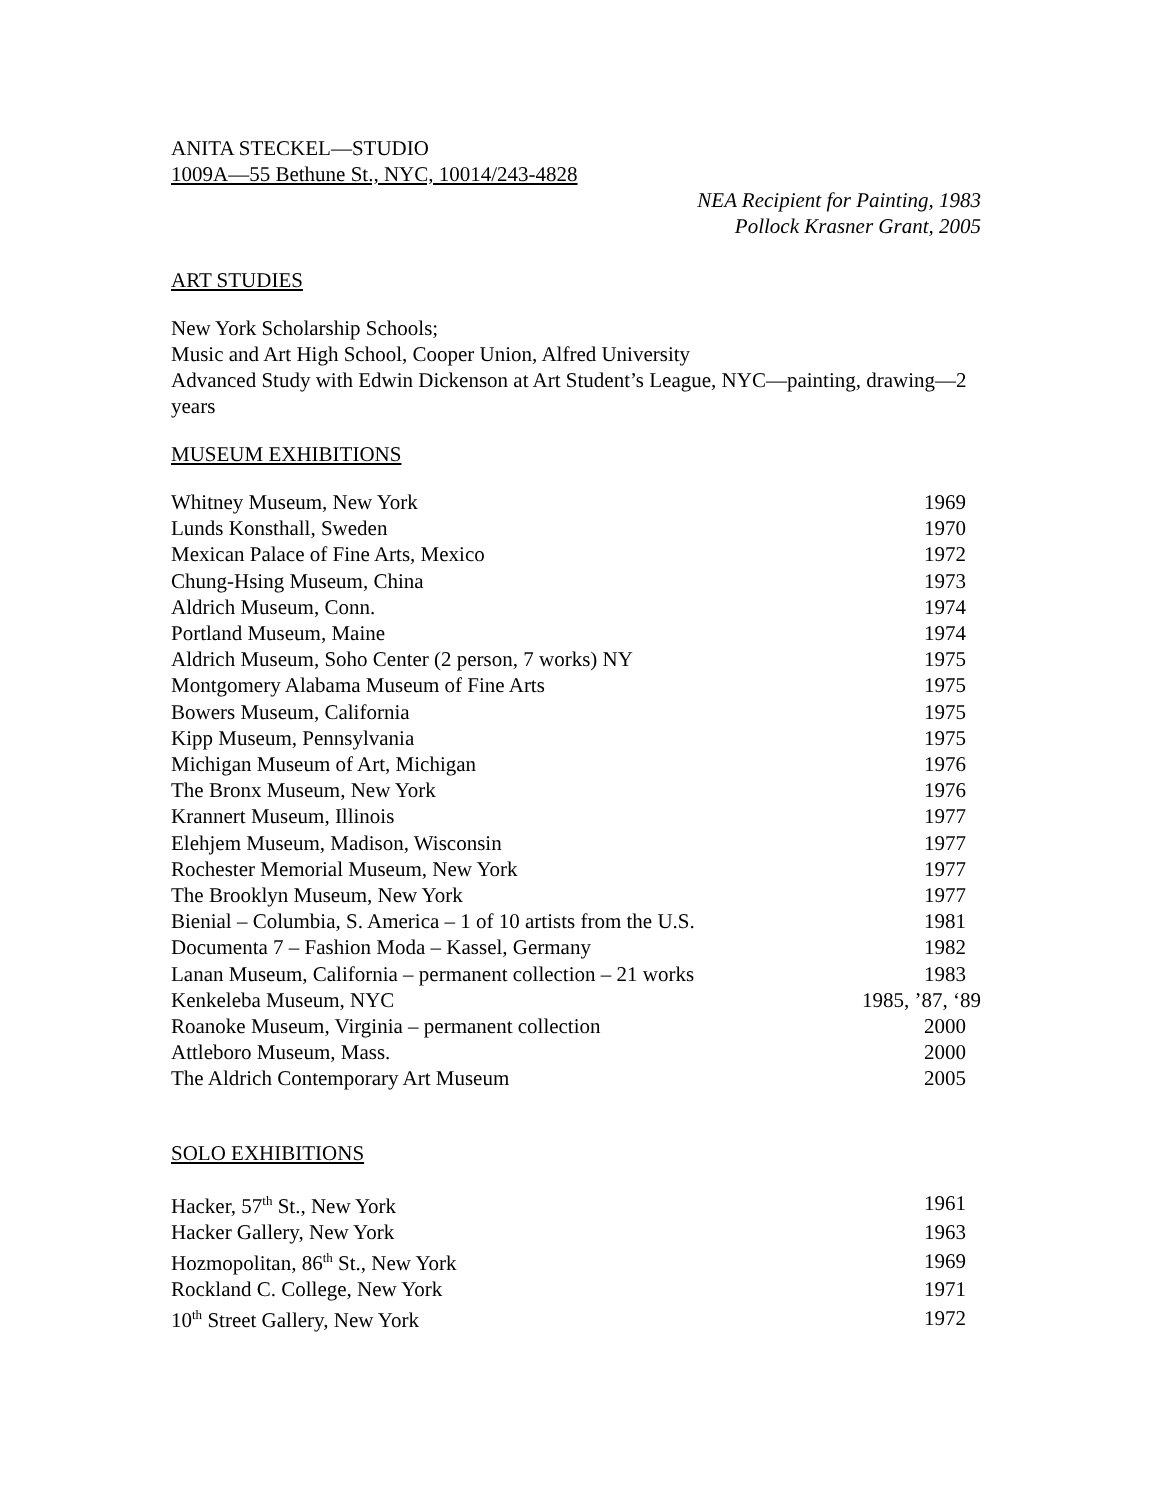ANITA STECKEL—STUDIO
1009A—55 Bethune St., NYC, 10014/243-4828
NEA Recipient for Painting, 1983
Pollock Krasner Grant, 2005
ART STUDIES
New York Scholarship Schools;
Music and Art High School, Cooper Union, Alfred University
Advanced Study with Edwin Dickenson at Art Student’s League, NYC—painting, drawing—2 years
MUSEUM EXHIBITIONS
| Whitney Museum, New York | 1969 |
| Lunds Konsthall, Sweden | 1970 |
| Mexican Palace of Fine Arts, Mexico | 1972 |
| Chung-Hsing Museum, China | 1973 |
| Aldrich Museum, Conn. | 1974 |
| Portland Museum, Maine | 1974 |
| Aldrich Museum, Soho Center (2 person, 7 works) NY | 1975 |
| Montgomery Alabama Museum of Fine Arts | 1975 |
| Bowers Museum, California | 1975 |
| Kipp Museum, Pennsylvania | 1975 |
| Michigan Museum of Art, Michigan | 1976 |
| The Bronx Museum, New York | 1976 |
| Krannert Museum, Illinois | 1977 |
| Elehjem Museum, Madison, Wisconsin | 1977 |
| Rochester Memorial Museum, New York | 1977 |
| The Brooklyn Museum, New York | 1977 |
| Bienial – Columbia, S. America – 1 of 10 artists from the U.S. | 1981 |
| Documenta 7 – Fashion Moda – Kassel, Germany | 1982 |
| Lanan Museum, California – permanent collection – 21 works | 1983 |
| Kenkeleba Museum, NYC | 1985, ’87, ‘89 |
| Roanoke Museum, Virginia – permanent collection | 2000 |
| Attleboro Museum, Mass. | 2000 |
| The Aldrich Contemporary Art Museum | 2005 |
SOLO EXHIBITIONS
| Hacker, 57<sup>th</sup> St., New York | 1961 |
| Hacker Gallery, New York | 1963 |
| Hozmopolitan, 86<sup>th</sup> St., New York | 1969 |
| Rockland C. College, New York | 1971 |
| 10<sup>th</sup> Street Gallery, New York | 1972 |